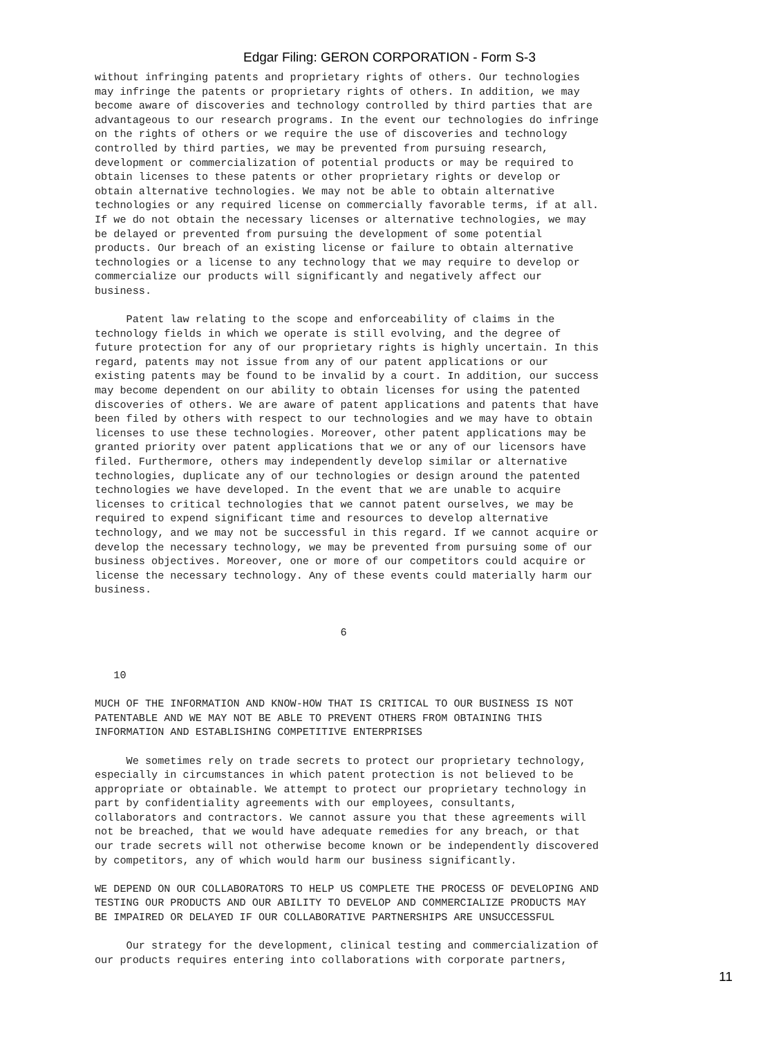Edgar Filing: GERON CORPORATION - Form S-3
without infringing patents and proprietary rights of others. Our technologies
may infringe the patents or proprietary rights of others. In addition, we may
become aware of discoveries and technology controlled by third parties that are
advantageous to our research programs. In the event our technologies do infringe
on the rights of others or we require the use of discoveries and technology
controlled by third parties, we may be prevented from pursuing research,
development or commercialization of potential products or may be required to
obtain licenses to these patents or other proprietary rights or develop or
obtain alternative technologies. We may not be able to obtain alternative
technologies or any required license on commercially favorable terms, if at all.
If we do not obtain the necessary licenses or alternative technologies, we may
be delayed or prevented from pursuing the development of some potential
products. Our breach of an existing license or failure to obtain alternative
technologies or a license to any technology that we may require to develop or
commercialize our products will significantly and negatively affect our
business.

     Patent law relating to the scope and enforceability of claims in the
technology fields in which we operate is still evolving, and the degree of
future protection for any of our proprietary rights is highly uncertain. In this
regard, patents may not issue from any of our patent applications or our
existing patents may be found to be invalid by a court. In addition, our success
may become dependent on our ability to obtain licenses for using the patented
discoveries of others. We are aware of patent applications and patents that have
been filed by others with respect to our technologies and we may have to obtain
licenses to use these technologies. Moreover, other patent applications may be
granted priority over patent applications that we or any of our licensors have
filed. Furthermore, others may independently develop similar or alternative
technologies, duplicate any of our technologies or design around the patented
technologies we have developed. In the event that we are unable to acquire
licenses to critical technologies that we cannot patent ourselves, we may be
required to expend significant time and resources to develop alternative
technology, and we may not be successful in this regard. If we cannot acquire or
develop the necessary technology, we may be prevented from pursuing some of our
business objectives. Moreover, one or more of our competitors could acquire or
license the necessary technology. Any of these events could materially harm our
business.


                                       6


   10

MUCH OF THE INFORMATION AND KNOW-HOW THAT IS CRITICAL TO OUR BUSINESS IS NOT
PATENTABLE AND WE MAY NOT BE ABLE TO PREVENT OTHERS FROM OBTAINING THIS
INFORMATION AND ESTABLISHING COMPETITIVE ENTERPRISES

     We sometimes rely on trade secrets to protect our proprietary technology,
especially in circumstances in which patent protection is not believed to be
appropriate or obtainable. We attempt to protect our proprietary technology in
part by confidentiality agreements with our employees, consultants,
collaborators and contractors. We cannot assure you that these agreements will
not be breached, that we would have adequate remedies for any breach, or that
our trade secrets will not otherwise become known or be independently discovered
by competitors, any of which would harm our business significantly.

WE DEPEND ON OUR COLLABORATORS TO HELP US COMPLETE THE PROCESS OF DEVELOPING AND
TESTING OUR PRODUCTS AND OUR ABILITY TO DEVELOP AND COMMERCIALIZE PRODUCTS MAY
BE IMPAIRED OR DELAYED IF OUR COLLABORATIVE PARTNERSHIPS ARE UNSUCCESSFUL

     Our strategy for the development, clinical testing and commercialization of
our products requires entering into collaborations with corporate partners,
11